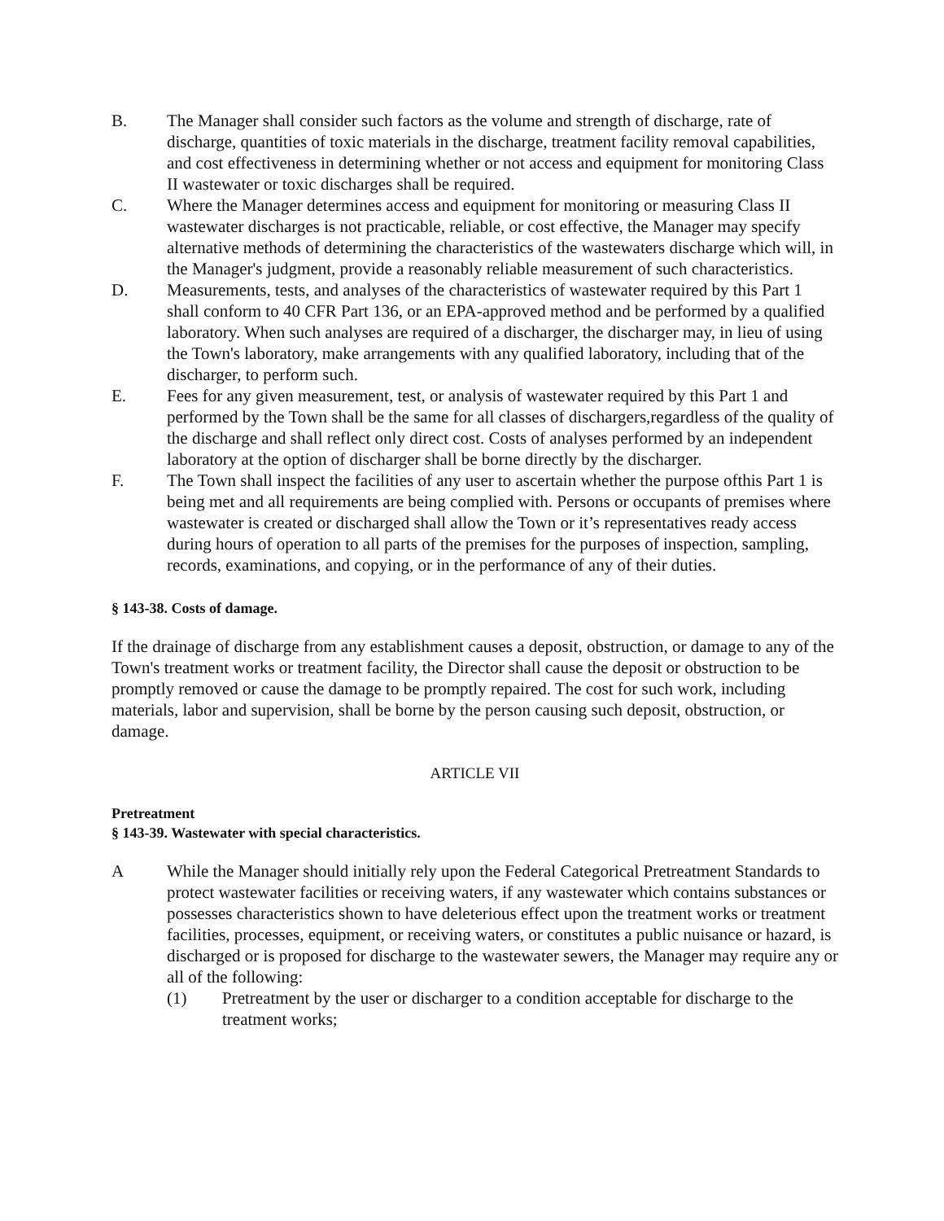B. The Manager shall consider such factors as the volume and strength of discharge, rate of discharge, quantities of toxic materials in the discharge, treatment facility removal capabilities, and cost effectiveness in determining whether or not access and equipment for monitoring Class II wastewater or toxic discharges shall be required.
C. Where the Manager determines access and equipment for monitoring or measuring Class II wastewater discharges is not practicable, reliable, or cost effective, the Manager may specify alternative methods of determining the characteristics of the wastewaters discharge which will, in the Manager's judgment, provide a reasonably reliable measurement of such characteristics.
D. Measurements, tests, and analyses of the characteristics of wastewater required by this Part 1 shall conform to 40 CFR Part 136, or an EPA-approved method and be performed by a qualified laboratory. When such analyses are required of a discharger, the discharger may, in lieu of using the Town's laboratory, make arrangements with any qualified laboratory, including that of the discharger, to perform such.
E. Fees for any given measurement, test, or analysis of wastewater required by this Part 1 and performed by the Town shall be the same for all classes of dischargers,regardless of the quality of the discharge and shall reflect only direct cost. Costs of analyses performed by an independent laboratory at the option of discharger shall be borne directly by the discharger.
F. The Town shall inspect the facilities of any user to ascertain whether the purpose ofthis Part 1 is being met and all requirements are being complied with. Persons or occupants of premises where wastewater is created or discharged shall allow the Town or it’s representatives ready access during hours of operation to all parts of the premises for the purposes of inspection, sampling, records, examinations, and copying, or in the performance of any of their duties.
§ 143-38. Costs of damage.
If the drainage of discharge from any establishment causes a deposit, obstruction, or damage to any of the Town's treatment works or treatment facility, the Director shall cause the deposit or obstruction to be promptly removed or cause the damage to be promptly repaired. The cost for such work, including materials, labor and supervision, shall be borne by the person causing such deposit, obstruction, or damage.
ARTICLE VII
Pretreatment
§ 143-39. Wastewater with special characteristics.
A While the Manager should initially rely upon the Federal Categorical Pretreatment Standards to protect wastewater facilities or receiving waters, if any wastewater which contains substances or possesses characteristics shown to have deleterious effect upon the treatment works or treatment facilities, processes, equipment, or receiving waters, or constitutes a public nuisance or hazard, is discharged or is proposed for discharge to the wastewater sewers, the Manager may require any or all of the following:
(1) Pretreatment by the user or discharger to a condition acceptable for discharge to the treatment works;